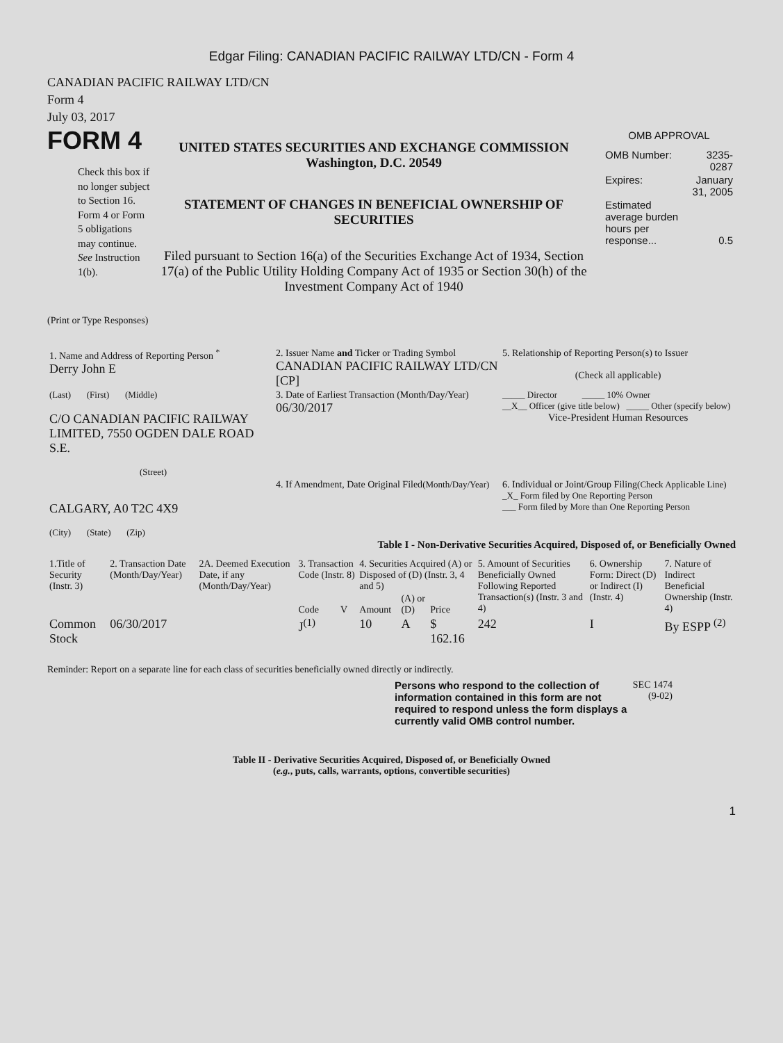Edgar Filing: CANADIAN PACIFIC RAILWAY LTD/CN - Form 4
CANADIAN PACIFIC RAILWAY LTD/CN
Form 4
July 03, 2017
FORM 4
Check this box if no longer subject to Section 16. Form 4 or Form 5 obligations may continue. See Instruction 1(b).
UNITED STATES SECURITIES AND EXCHANGE COMMISSION
Washington, D.C. 20549
STATEMENT OF CHANGES IN BENEFICIAL OWNERSHIP OF SECURITIES
Filed pursuant to Section 16(a) of the Securities Exchange Act of 1934, Section 17(a) of the Public Utility Holding Company Act of 1935 or Section 30(h) of the Investment Company Act of 1940
OMB APPROVAL
| OMB Number: | 3235-0287 |
| Expires: | January 31, 2005 |
| Estimated average burden hours per response... | 0.5 |
(Print or Type Responses)
| 1. Name and Address of Reporting Person <sup>*</sup> Derry John E | 2. Issuer Name and Ticker or Trading Symbol CANADIAN PACIFIC RAILWAY LTD/CN [CP] | 5. Relationship of Reporting Person(s) to Issuer (Check all applicable) |
| (Last) (First) (Middle) C/O CANADIAN PACIFIC RAILWAY LIMITED, 7550 OGDEN DALE ROAD S.E. (Street) | 3. Date of Earliest Transaction (Month/Day/Year) 06/30/2017 | _____ Director _____ 10% Owner __X__ Officer (give title below) _____ Other (specify below) Vice-President Human Resources |
| CALGARY, A0 T2C 4X9 (City) (State) (Zip) | 4. If Amendment, Date Original Filed (Month/Day/Year) | 6. Individual or Joint/Group Filing (Check Applicable Line) _X_ Form filed by One Reporting Person ___ Form filed by More than One Reporting Person |
Table I - Non-Derivative Securities Acquired, Disposed of, or Beneficially Owned
| 1.Title of Security (Instr. 3) | 2. Transaction Date (Month/Day/Year) | 2A. Deemed Execution Date, if any (Month/Day/Year) | 3. Transaction Code (Instr. 8) | | 4. Securities Acquired (A) or Disposed of (D) (Instr. 3, 4 and 5) | | | 5. Amount of Securities Beneficially Owned Following Reported Transaction(s) (Instr. 3 and 4) | 6. Ownership Form: Direct (D) or Indirect (I) (Instr. 4) | 7. Nature of Indirect Beneficial Ownership (Instr. 4) |
| --- | --- | --- | --- | --- | --- | --- | --- | --- | --- | --- |
| | | | Code | V | Amount | (A) or (D) | Price | | | |
| Common Stock | 06/30/2017 | | J<sup>(1)</sup> | | 10 | A | $ 162.16 | 242 | I | By ESPP <sup>(2)</sup> |
Reminder: Report on a separate line for each class of securities beneficially owned directly or indirectly.
Persons who respond to the collection of information contained in this form are not required to respond unless the form displays a currently valid OMB control number.
SEC 1474 (9-02)
Table II - Derivative Securities Acquired, Disposed of, or Beneficially Owned
(e.g., puts, calls, warrants, options, convertible securities)
1